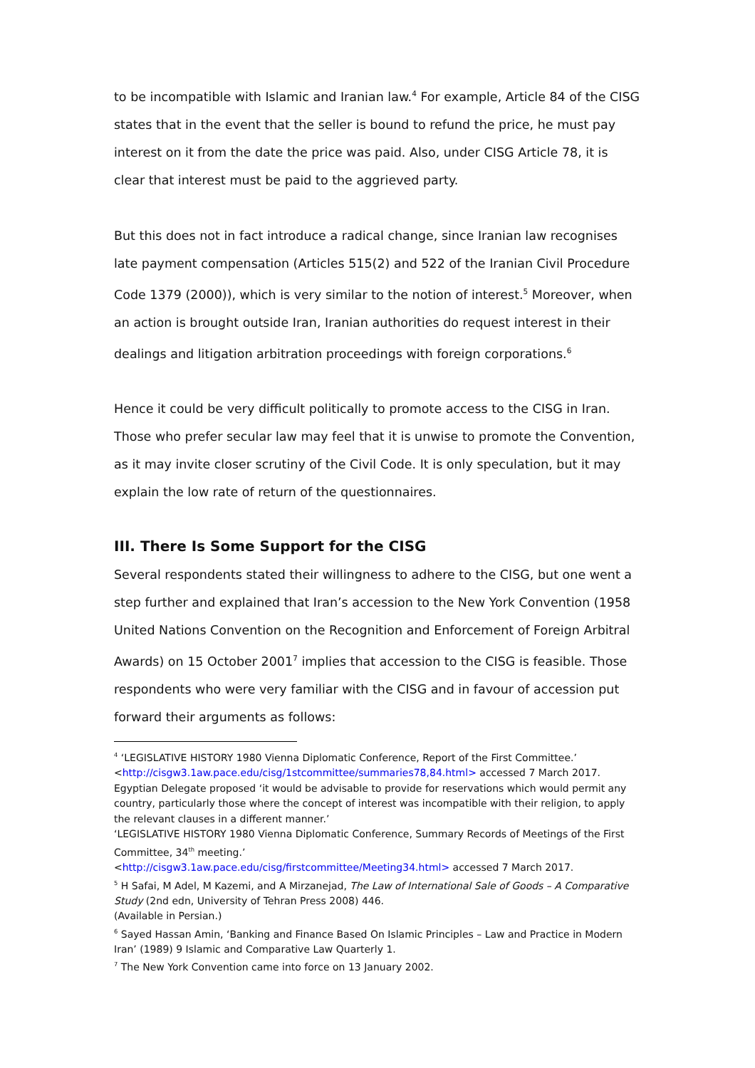to be incompatible with Islamic and Iranian law.<sup>4</sup> For example, Article 84 of the CISG states that in the event that the seller is bound to refund the price, he must pay interest on it from the date the price was paid. Also, under CISG Article 78, it is clear that interest must be paid to the aggrieved party.
But this does not in fact introduce a radical change, since Iranian law recognises late payment compensation (Articles 515(2) and 522 of the Iranian Civil Procedure Code 1379 (2000)), which is very similar to the notion of interest.<sup>5</sup> Moreover, when an action is brought outside Iran, Iranian authorities do request interest in their dealings and litigation arbitration proceedings with foreign corporations.<sup>6</sup>
Hence it could be very difficult politically to promote access to the CISG in Iran. Those who prefer secular law may feel that it is unwise to promote the Convention, as it may invite closer scrutiny of the Civil Code. It is only speculation, but it may explain the low rate of return of the questionnaires.
III. There Is Some Support for the CISG
Several respondents stated their willingness to adhere to the CISG, but one went a step further and explained that Iran’s accession to the New York Convention (1958 United Nations Convention on the Recognition and Enforcement of Foreign Arbitral Awards) on 15 October 2001<sup>7</sup> implies that accession to the CISG is feasible. Those respondents who were very familiar with the CISG and in favour of accession put forward their arguments as follows:
<sup>4</sup> ‘LEGISLATIVE HISTORY 1980 Vienna Diplomatic Conference, Report of the First Committee.’ <http://cisgw3.1aw.pace.edu/cisg/1stcommittee/summaries78,84.html> accessed 7 March 2017.
Egyptian Delegate proposed ‘it would be advisable to provide for reservations which would permit any country, particularly those where the concept of interest was incompatible with their religion, to apply the relevant clauses in a different manner.’
‘LEGISLATIVE HISTORY 1980 Vienna Diplomatic Conference, Summary Records of Meetings of the First Committee, 34<sup>th</sup> meeting.’
<http://cisgw3.1aw.pace.edu/cisg/firstcommittee/Meeting34.html> accessed 7 March 2017.
<sup>5</sup> H Safai, M Adel, M Kazemi, and A Mirzanejad, The Law of International Sale of Goods – A Comparative Study (2nd edn, University of Tehran Press 2008) 446.
(Available in Persian.)
<sup>6</sup> Sayed Hassan Amin, ‘Banking and Finance Based On Islamic Principles – Law and Practice in Modern Iran’ (1989) 9 Islamic and Comparative Law Quarterly 1.
<sup>7</sup> The New York Convention came into force on 13 January 2002.